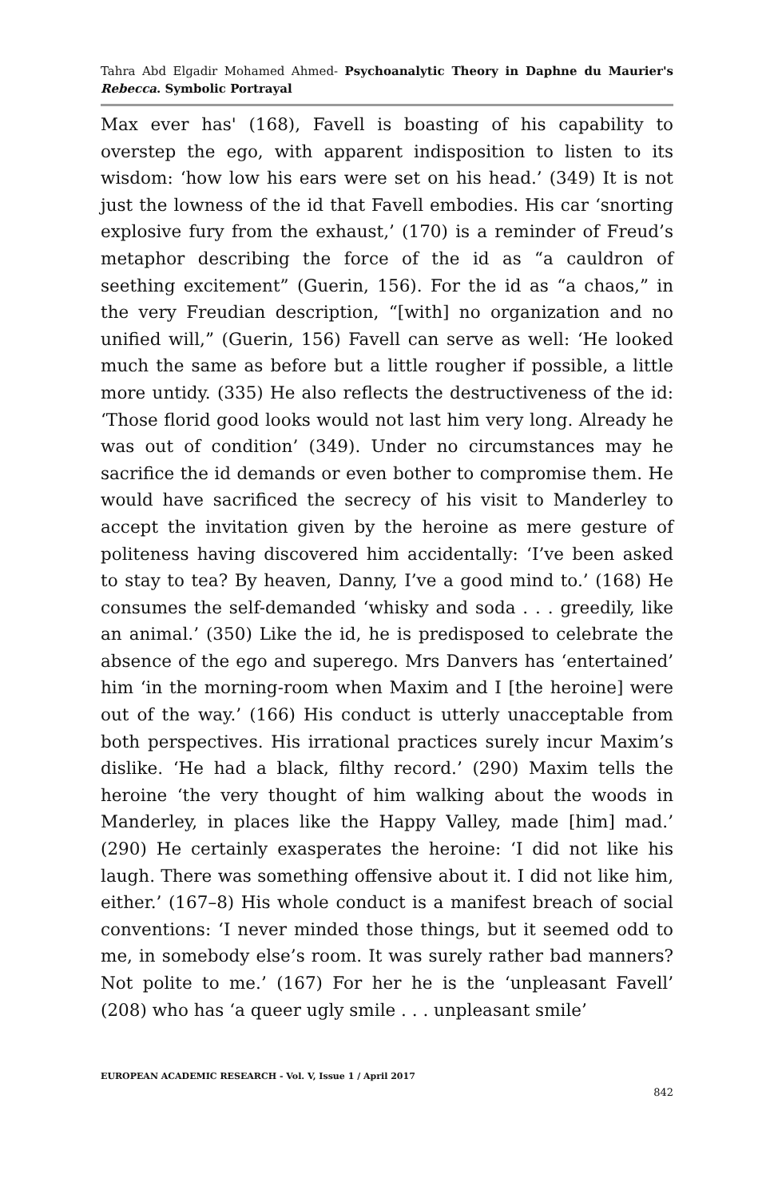Tahra Abd Elgadir Mohamed Ahmed- Psychoanalytic Theory in Daphne du Maurier's Rebecca. Symbolic Portrayal
Max ever has' (168), Favell is boasting of his capability to overstep the ego, with apparent indisposition to listen to its wisdom: ‘how low his ears were set on his head.’ (349) It is not just the lowness of the id that Favell embodies. His car ‘snorting explosive fury from the exhaust,’ (170) is a reminder of Freud’s metaphor describing the force of the id as “a cauldron of seething excitement” (Guerin, 156). For the id as “a chaos,” in the very Freudian description, “[with] no organization and no unified will,” (Guerin, 156) Favell can serve as well: ‘He looked much the same as before but a little rougher if possible, a little more untidy. (335) He also reflects the destructiveness of the id: ‘Those florid good looks would not last him very long. Already he was out of condition’ (349). Under no circumstances may he sacrifice the id demands or even bother to compromise them. He would have sacrificed the secrecy of his visit to Manderley to accept the invitation given by the heroine as mere gesture of politeness having discovered him accidentally: ‘I’ve been asked to stay to tea? By heaven, Danny, I’ve a good mind to.’ (168) He consumes the self-demanded ‘whisky and soda . . . greedily, like an animal.’ (350) Like the id, he is predisposed to celebrate the absence of the ego and superego. Mrs Danvers has ‘entertained’ him ‘in the morning-room when Maxim and I [the heroine] were out of the way.’ (166) His conduct is utterly unacceptable from both perspectives. His irrational practices surely incur Maxim’s dislike. ‘He had a black, filthy record.’ (290) Maxim tells the heroine ‘the very thought of him walking about the woods in Manderley, in places like the Happy Valley, made [him] mad.’ (290) He certainly exasperates the heroine: ‘I did not like his laugh. There was something offensive about it. I did not like him, either.’ (167–8) His whole conduct is a manifest breach of social conventions: ‘I never minded those things, but it seemed odd to me, in somebody else’s room. It was surely rather bad manners? Not polite to me.’ (167) For her he is the ‘unpleasant Favell’ (208) who has ‘a queer ugly smile . . . unpleasant smile’
EUROPEAN ACADEMIC RESEARCH - Vol. V, Issue 1 / April 2017
842